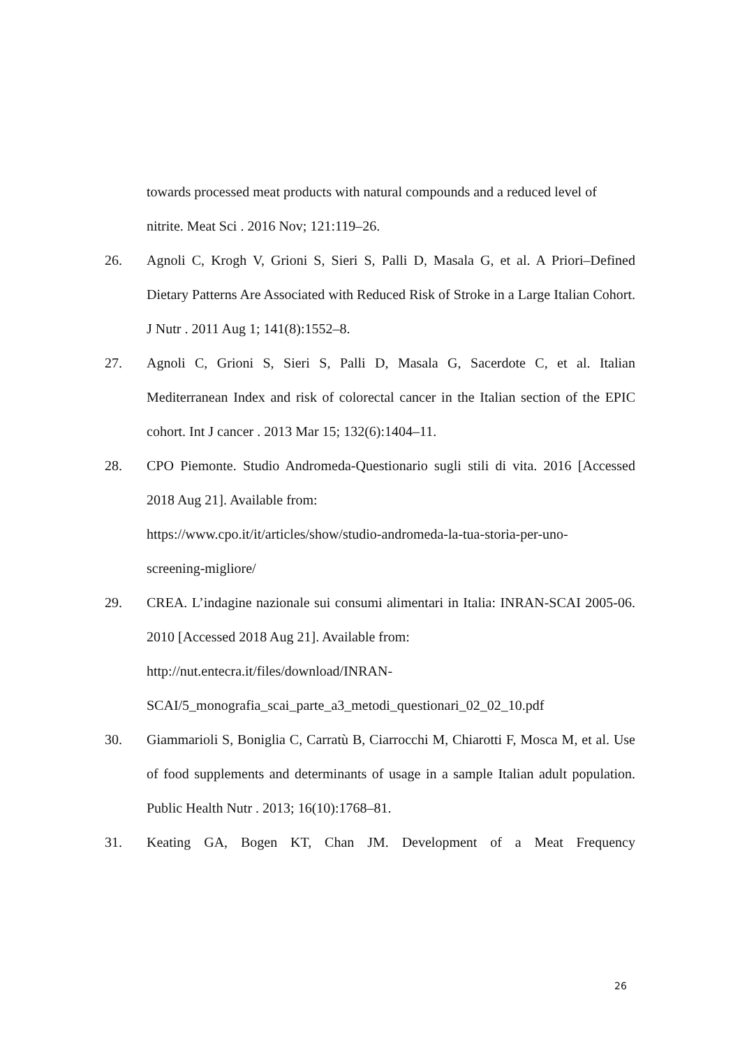towards processed meat products with natural compounds and a reduced level of nitrite. Meat Sci . 2016 Nov; 121:119–26.
26. Agnoli C, Krogh V, Grioni S, Sieri S, Palli D, Masala G, et al. A Priori–Defined Dietary Patterns Are Associated with Reduced Risk of Stroke in a Large Italian Cohort. J Nutr . 2011 Aug 1; 141(8):1552–8.
27. Agnoli C, Grioni S, Sieri S, Palli D, Masala G, Sacerdote C, et al. Italian Mediterranean Index and risk of colorectal cancer in the Italian section of the EPIC cohort. Int J cancer . 2013 Mar 15; 132(6):1404–11.
28. CPO Piemonte. Studio Andromeda-Questionario sugli stili di vita. 2016 [Accessed 2018 Aug 21]. Available from:
https://www.cpo.it/it/articles/show/studio-andromeda-la-tua-storia-per-uno-
screening-migliore/
29. CREA. L’indagine nazionale sui consumi alimentari in Italia: INRAN-SCAI 2005-06. 2010 [Accessed 2018 Aug 21]. Available from:
http://nut.entecra.it/files/download/INRAN-
SCAI/5_monografia_scai_parte_a3_metodi_questionari_02_02_10.pdf
30. Giammarioli S, Boniglia C, Carratù B, Ciarrocchi M, Chiarotti F, Mosca M, et al. Use of food supplements and determinants of usage in a sample Italian adult population. Public Health Nutr . 2013; 16(10):1768–81.
31. Keating GA, Bogen KT, Chan JM. Development of a Meat Frequency
26